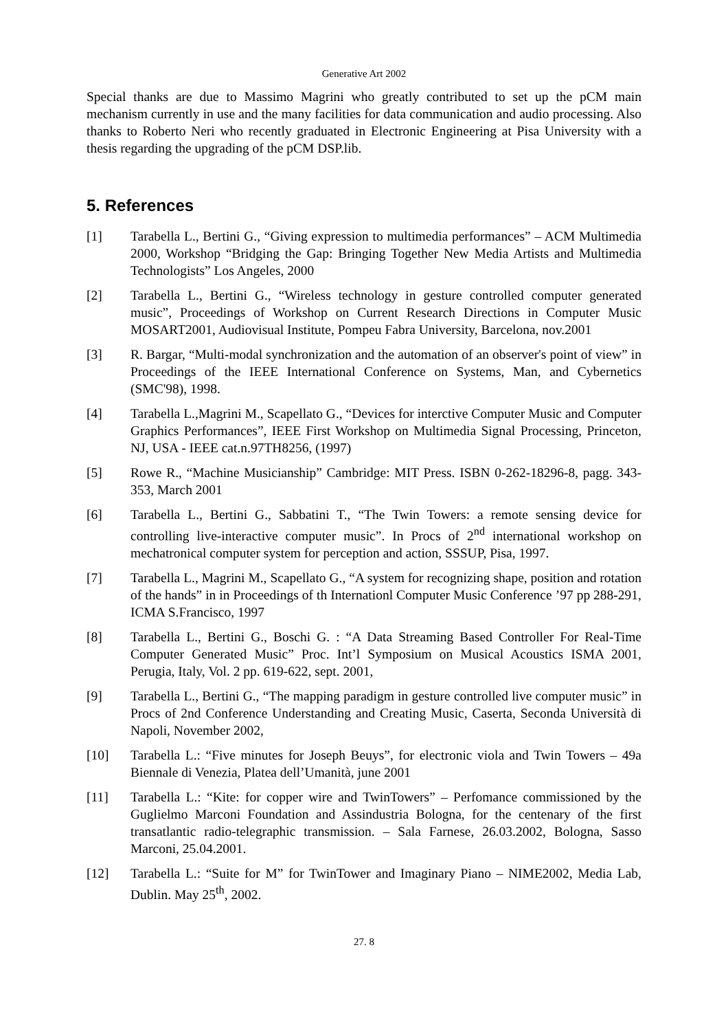Generative Art 2002
Special thanks are due to Massimo Magrini who greatly contributed to set up the pCM main mechanism currently in use and the many facilities for data communication and audio processing. Also thanks to Roberto Neri who recently graduated in Electronic Engineering at Pisa University with a thesis regarding the upgrading of the pCM DSP.lib.
5. References
[1] Tarabella L., Bertini G., “Giving expression to multimedia performances” – ACM Multimedia 2000, Workshop “Bridging the Gap: Bringing Together New Media Artists and Multimedia Technologists” Los Angeles, 2000
[2] Tarabella L., Bertini G., “Wireless technology in gesture controlled computer generated music”, Proceedings of Workshop on Current Research Directions in Computer Music MOSART2001, Audiovisual Institute, Pompeu Fabra University, Barcelona, nov.2001
[3] R. Bargar, “Multi-modal synchronization and the automation of an observer's point of view” in Proceedings of the IEEE International Conference on Systems, Man, and Cybernetics (SMC'98), 1998.
[4] Tarabella L.,Magrini M., Scapellato G., “Devices for interctive Computer Music and Computer Graphics Performances”, IEEE First Workshop on Multimedia Signal Processing, Princeton, NJ, USA - IEEE cat.n.97TH8256, (1997)
[5] Rowe R., “Machine Musicianship” Cambridge: MIT Press. ISBN 0-262-18296-8, pagg. 343-353, March 2001
[6] Tarabella L., Bertini G., Sabbatini T., “The Twin Towers: a remote sensing device for controlling live-interactive computer music”. In Procs of 2<sup>nd</sup> international workshop on mechatronical computer system for perception and action, SSSUP, Pisa, 1997.
[7] Tarabella L., Magrini M., Scapellato G., “A system for recognizing shape, position and rotation of the hands” in in Proceedings of th Internationl Computer Music Conference ’97 pp 288-291, ICMA S.Francisco, 1997
[8] Tarabella L., Bertini G., Boschi G. : “A Data Streaming Based Controller For Real-Time Computer Generated Music” Proc. Int’l Symposium on Musical Acoustics ISMA 2001, Perugia, Italy, Vol. 2 pp. 619-622, sept. 2001,
[9] Tarabella L., Bertini G., “The mapping paradigm in gesture controlled live computer music” in Procs of 2nd Conference Understanding and Creating Music, Caserta, Seconda Università di Napoli, November 2002,
[10] Tarabella L.: “Five minutes for Joseph Beuys”, for electronic viola and Twin Towers – 49a Biennale di Venezia, Platea dell’Umanità, june 2001
[11] Tarabella L.: “Kite: for copper wire and TwinTowers” – Perfomance commissioned by the Guglielmo Marconi Foundation and Assindustria Bologna, for the centenary of the first transatlantic radio-telegraphic transmission. – Sala Farnese, 26.03.2002, Bologna, Sasso Marconi, 25.04.2001.
[12] Tarabella L.: “Suite for M” for TwinTower and Imaginary Piano – NIME2002, Media Lab, Dublin. May 25<sup>th</sup>, 2002.
27. 8